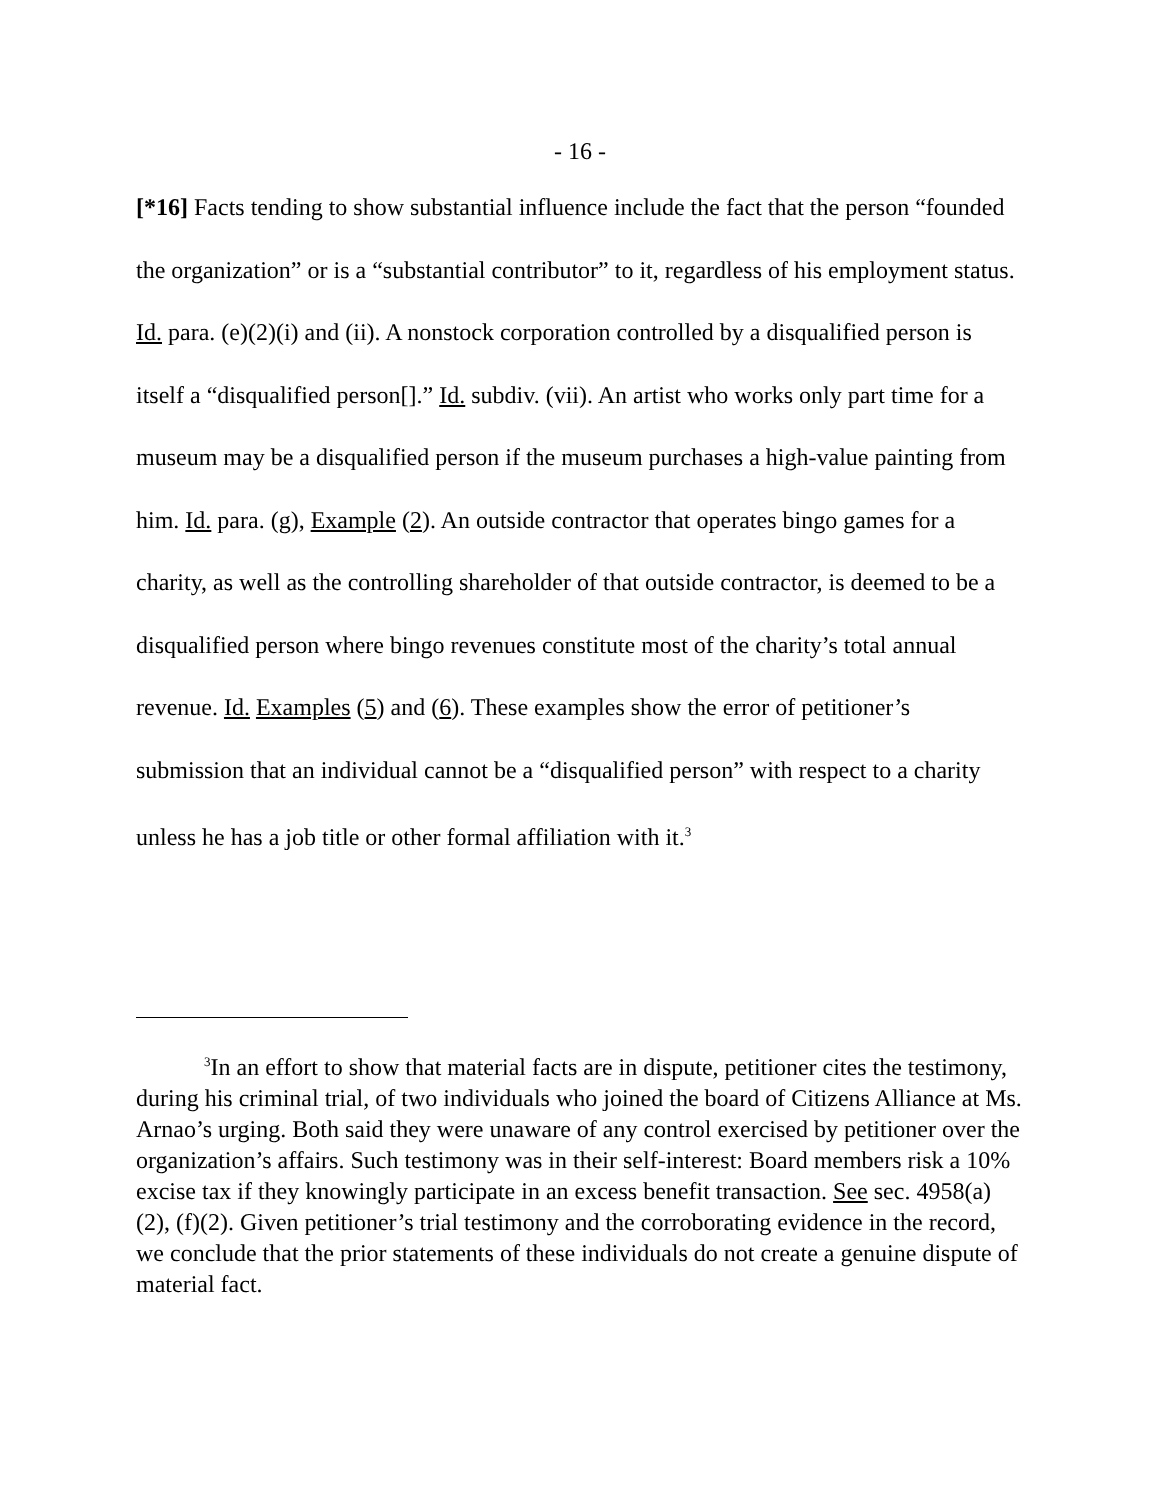- 16 -
[*16] Facts tending to show substantial influence include the fact that the person “founded the organization” or is a “substantial contributor” to it, regardless of his employment status. Id. para. (e)(2)(i) and (ii). A nonstock corporation controlled by a disqualified person is itself a “disqualified person[].” Id. subdiv. (vii). An artist who works only part time for a museum may be a disqualified person if the museum purchases a high-value painting from him. Id. para. (g), Example (2). An outside contractor that operates bingo games for a charity, as well as the controlling shareholder of that outside contractor, is deemed to be a disqualified person where bingo revenues constitute most of the charity’s total annual revenue. Id. Examples (5) and (6). These examples show the error of petitioner’s submission that an individual cannot be a “disqualified person” with respect to a charity unless he has a job title or other formal affiliation with it.<sup>3</sup>
<sup>3</sup> In an effort to show that material facts are in dispute, petitioner cites the testimony, during his criminal trial, of two individuals who joined the board of Citizens Alliance at Ms. Arnao’s urging. Both said they were unaware of any control exercised by petitioner over the organization’s affairs. Such testimony was in their self-interest: Board members risk a 10% excise tax if they knowingly participate in an excess benefit transaction. See sec. 4958(a)(2), (f)(2). Given petitioner’s trial testimony and the corroborating evidence in the record, we conclude that the prior statements of these individuals do not create a genuine dispute of material fact.